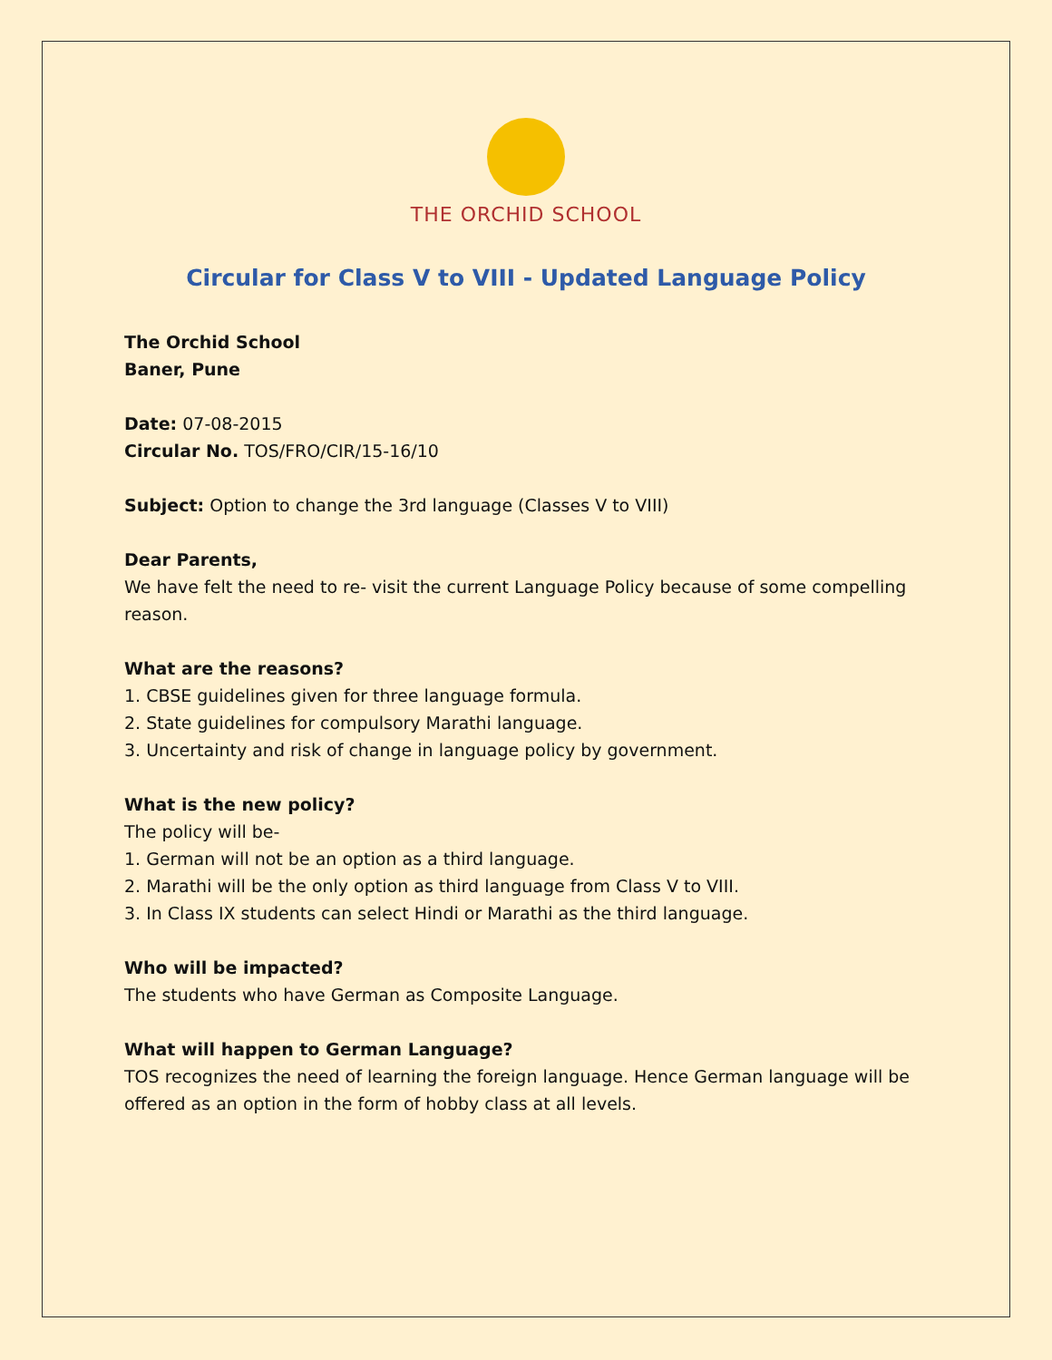THE ORCHID SCHOOL
Circular for Class V to VIII - Updated Language Policy
The Orchid School
Baner, Pune
Date: 07-08-2015
Circular No. TOS/FRO/CIR/15-16/10
Subject: Option to change the 3rd language (Classes V to VIII)
Dear Parents,
We have felt the need to re- visit the current Language Policy because of some compelling reason.
What are the reasons?
1. CBSE guidelines given for three language formula.
2. State guidelines for compulsory Marathi language.
3. Uncertainty and risk of change in language policy by government.
What is the new policy?
The policy will be-
1. German will not be an option as a third language.
2. Marathi will be the only option as third language from Class V to VIII.
3. In Class IX students can select Hindi or Marathi as the third language.
Who will be impacted?
The students who have German as Composite Language.
What will happen to German Language?
TOS recognizes the need of learning the foreign language. Hence German language will be offered as an option in the form of hobby class at all levels.